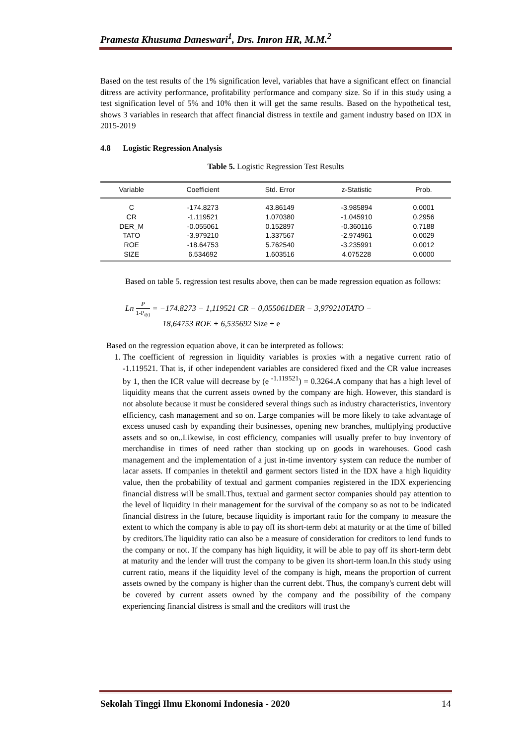Pramesta Khusuma Daneswari<sup>1</sup>, Drs. Imron HR, M.M.<sup>2</sup>
Based on the test results of the 1% signification level, variables that have a significant effect on financial ditress are activity performance, profitability performance and company size. So if in this study using a test signification level of 5% and 10% then it will get the same results. Based on the hypothetical test, shows 3 variables in research that affect financial distress in textile and gament industry based on IDX in 2015-2019
4.8 Logistic Regression Analysis
Table 5. Logistic Regression Test Results
| Variable | Coefficient | Std. Error | z-Statistic | Prob. |
| --- | --- | --- | --- | --- |
| C | -174.8273 | 43.86149 | -3.985894 | 0.0001 |
| CR | -1.119521 | 1.070380 | -1.045910 | 0.2956 |
| DER_M | -0.055061 | 0.152897 | -0.360116 | 0.7188 |
| TATO | -3.979210 | 1.337567 | -2.974961 | 0.0029 |
| ROE | -18.64753 | 5.762540 | -3.235991 | 0.0012 |
| SIZE | 6.534692 | 1.603516 | 4.075228 | 0.0000 |
Based on table 5. regression test results above, then can be made regression equation as follows:
Ln P 1-P<sub>i(t)</sub> = −174.8273 − 1,119521 CR − 0,055061DER − 3,979210TATO −
18,64753 ROE + 6,535692 Size + e
Based on the regression equation above, it can be interpreted as follows:
1. The coefficient of regression in liquidity variables is proxies with a negative current ratio of -1.119521. That is, if other independent variables are considered fixed and the CR value increases by 1, then the ICR value will decrease by (e <sup>-1.119521</sup>) = 0.3264.A company that has a high level of liquidity means that the current assets owned by the company are high. However, this standard is not absolute because it must be considered several things such as industry characteristics, inventory efficiency, cash management and so on. Large companies will be more likely to take advantage of excess unused cash by expanding their businesses, opening new branches, multiplying productive assets and so on..Likewise, in cost efficiency, companies will usually prefer to buy inventory of merchandise in times of need rather than stocking up on goods in warehouses. Good cash management and the implementation of a just in-time inventory system can reduce the number of lacar assets. If companies in thetektil and garment sectors listed in the IDX have a high liquidity value, then the probability of textual and garment companies registered in the IDX experiencing financial distress will be small.Thus, textual and garment sector companies should pay attention to the level of liquidity in their management for the survival of the company so as not to be indicated financial distress in the future, because liquidity is important ratio for the company to measure the extent to which the company is able to pay off its short-term debt at maturity or at the time of billed by creditors.The liquidity ratio can also be a measure of consideration for creditors to lend funds to the company or not. If the company has high liquidity, it will be able to pay off its short-term debt at maturity and the lender will trust the company to be given its short-term loan.In this study using current ratio, means if the liquidity level of the company is high, means the proportion of current assets owned by the company is higher than the current debt. Thus, the company's current debt will be covered by current assets owned by the company and the possibility of the company experiencing financial distress is small and the creditors will trust the
Sekolah Tinggi Ilmu Ekonomi Indonesia - 2020 14